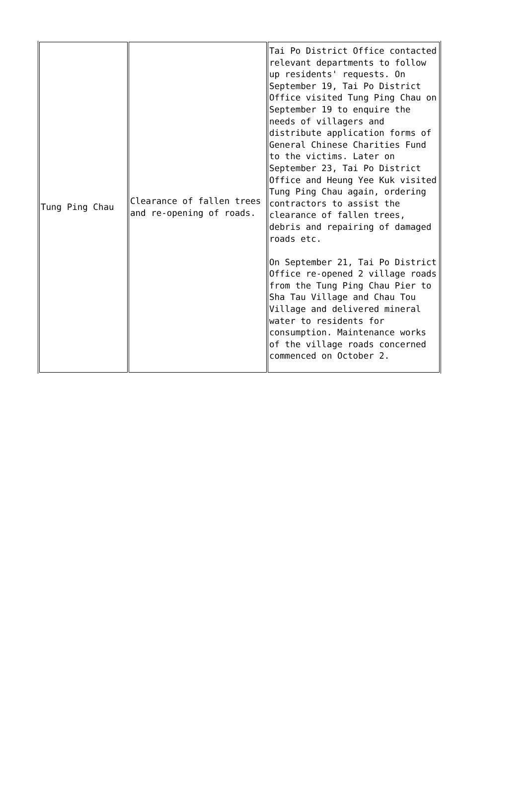| Tung Ping Chau | Clearance of fallen trees and re-opening of roads. | Tai Po District Office contacted relevant departments to follow up residents' requests. On September 19, Tai Po District Office visited Tung Ping Chau on September 19 to enquire the needs of villagers and distribute application forms of General Chinese Charities Fund to the victims. Later on September 23, Tai Po District Office and Heung Yee Kuk visited Tung Ping Chau again, ordering contractors to assist the clearance of fallen trees, debris and repairing of damaged roads etc. On September 21, Tai Po District Office re-opened 2 village roads from the Tung Ping Chau Pier to Sha Tau Village and Chau Tou Village and delivered mineral water to residents for consumption. Maintenance works of the village roads concerned commenced on October 2. |